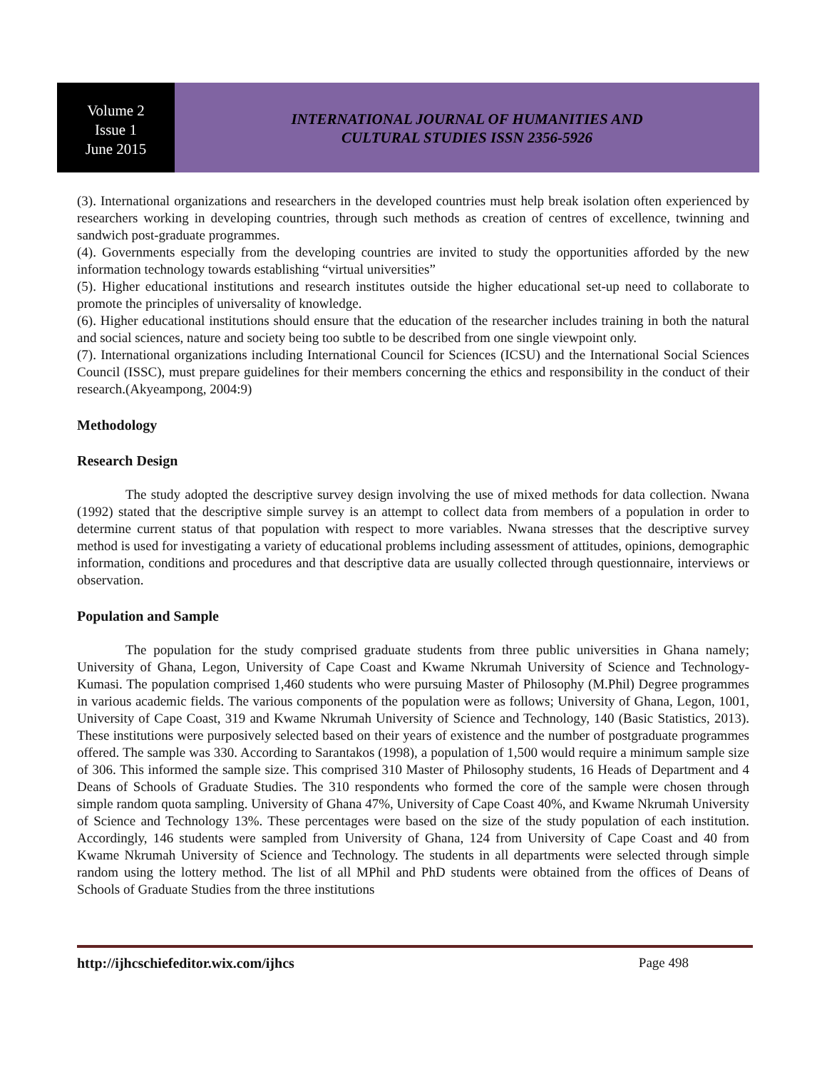Volume 2
Issue 1
June 2015
INTERNATIONAL JOURNAL OF HUMANITIES AND
CULTURAL STUDIES ISSN 2356-5926
(3). International organizations and researchers in the developed countries must help break isolation often experienced by researchers working in developing countries, through such methods as creation of centres of excellence, twinning and sandwich post-graduate programmes.
(4). Governments especially from the developing countries are invited to study the opportunities afforded by the new information technology towards establishing “virtual universities”
(5). Higher educational institutions and research institutes outside the higher educational set-up need to collaborate to promote the principles of universality of knowledge.
(6). Higher educational institutions should ensure that the education of the researcher includes training in both the natural and social sciences, nature and society being too subtle to be described from one single viewpoint only.
(7). International organizations including International Council for Sciences (ICSU) and the International Social Sciences Council (ISSC), must prepare guidelines for their members concerning the ethics and responsibility in the conduct of their research.(Akyeampong, 2004:9)
Methodology
Research Design
The study adopted the descriptive survey design involving the use of mixed methods for data collection. Nwana (1992) stated that the descriptive simple survey is an attempt to collect data from members of a population in order to determine current status of that population with respect to more variables. Nwana stresses that the descriptive survey method is used for investigating a variety of educational problems including assessment of attitudes, opinions, demographic information, conditions and procedures and that descriptive data are usually collected through questionnaire, interviews or observation.
Population and Sample
The population for the study comprised graduate students from three public universities in Ghana namely; University of Ghana, Legon, University of Cape Coast and Kwame Nkrumah University of Science and Technology-Kumasi. The population comprised 1,460 students who were pursuing Master of Philosophy (M.Phil) Degree programmes in various academic fields. The various components of the population were as follows; University of Ghana, Legon, 1001, University of Cape Coast, 319 and Kwame Nkrumah University of Science and Technology, 140 (Basic Statistics, 2013). These institutions were purposively selected based on their years of existence and the number of postgraduate programmes offered. The sample was 330. According to Sarantakos (1998), a population of 1,500 would require a minimum sample size of 306. This informed the sample size. This comprised 310 Master of Philosophy students, 16 Heads of Department and 4 Deans of Schools of Graduate Studies. The 310 respondents who formed the core of the sample were chosen through simple random quota sampling. University of Ghana 47%, University of Cape Coast 40%, and Kwame Nkrumah University of Science and Technology 13%. These percentages were based on the size of the study population of each institution. Accordingly, 146 students were sampled from University of Ghana, 124 from University of Cape Coast and 40 from Kwame Nkrumah University of Science and Technology. The students in all departments were selected through simple random using the lottery method. The list of all MPhil and PhD students were obtained from the offices of Deans of Schools of Graduate Studies from the three institutions
http://ijhcschiefeditor.wix.com/ijhcs Page 498